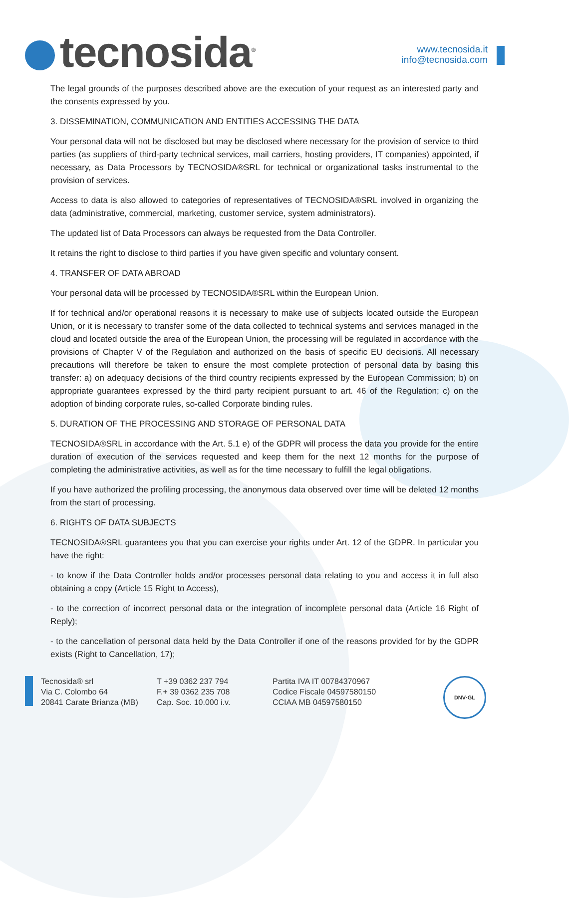tecnosida<sup>®</sup>
www.tecnosida.it
info@tecnosida.com
The legal grounds of the purposes described above are the execution of your request as an interested party and the consents expressed by you.
3. DISSEMINATION, COMMUNICATION AND ENTITIES ACCESSING THE DATA
Your personal data will not be disclosed but may be disclosed where necessary for the provision of service to third parties (as suppliers of third-party technical services, mail carriers, hosting providers, IT companies) appointed, if necessary, as Data Processors by TECNOSIDA®SRL for technical or organizational tasks instrumental to the provision of services.
Access to data is also allowed to categories of representatives of TECNOSIDA®SRL involved in organizing the data (administrative, commercial, marketing, customer service, system administrators).
The updated list of Data Processors can always be requested from the Data Controller.
It retains the right to disclose to third parties if you have given specific and voluntary consent.
4. TRANSFER OF DATA ABROAD
Your personal data will be processed by TECNOSIDA®SRL within the European Union.
If for technical and/or operational reasons it is necessary to make use of subjects located outside the European Union, or it is necessary to transfer some of the data collected to technical systems and services managed in the cloud and located outside the area of the European Union, the processing will be regulated in accordance with the provisions of Chapter V of the Regulation and authorized on the basis of specific EU decisions. All necessary precautions will therefore be taken to ensure the most complete protection of personal data by basing this transfer: a) on adequacy decisions of the third country recipients expressed by the European Commission; b) on appropriate guarantees expressed by the third party recipient pursuant to art. 46 of the Regulation; c) on the adoption of binding corporate rules, so-called Corporate binding rules.
5. DURATION OF THE PROCESSING AND STORAGE OF PERSONAL DATA
TECNOSIDA®SRL in accordance with the Art. 5.1 e) of the GDPR will process the data you provide for the entire duration of execution of the services requested and keep them for the next 12 months for the purpose of completing the administrative activities, as well as for the time necessary to fulfill the legal obligations.
If you have authorized the profiling processing, the anonymous data observed over time will be deleted 12 months from the start of processing.
6. RIGHTS OF DATA SUBJECTS
TECNOSIDA®SRL guarantees you that you can exercise your rights under Art. 12 of the GDPR. In particular you have the right:
- to know if the Data Controller holds and/or processes personal data relating to you and access it in full also obtaining a copy (Article 15 Right to Access),
- to the correction of incorrect personal data or the integration of incomplete personal data (Article 16 Right of Reply);
- to the cancellation of personal data held by the Data Controller if one of the reasons provided for by the GDPR exists (Right to Cancellation, 17);
Tecnosida® srl
Via C. Colombo 64
20841 Carate Brianza (MB)
T +39 0362 237 794
F.+ 39 0362 235 708
Cap. Soc. 10.000 i.v.
Partita IVA IT 00784370967
Codice Fiscale 04597580150
CCIAA MB 04597580150
DNV·GL